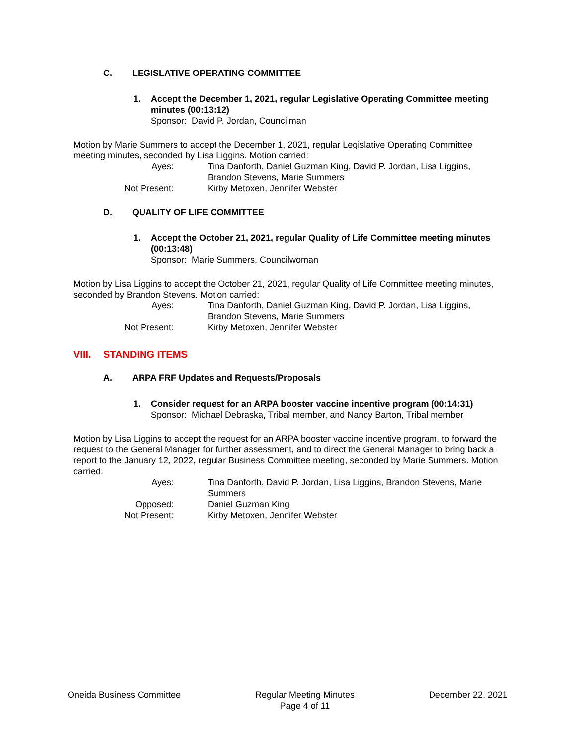C. LEGISLATIVE OPERATING COMMITTEE
1. Accept the December 1, 2021, regular Legislative Operating Committee meeting minutes (00:13:12)
Sponsor: David P. Jordan, Councilman
Motion by Marie Summers to accept the December 1, 2021, regular Legislative Operating Committee meeting minutes, seconded by Lisa Liggins. Motion carried:
Ayes: Tina Danforth, Daniel Guzman King, David P. Jordan, Lisa Liggins, Brandon Stevens, Marie Summers
Not Present: Kirby Metoxen, Jennifer Webster
D. QUALITY OF LIFE COMMITTEE
1. Accept the October 21, 2021, regular Quality of Life Committee meeting minutes (00:13:48)
Sponsor: Marie Summers, Councilwoman
Motion by Lisa Liggins to accept the October 21, 2021, regular Quality of Life Committee meeting minutes, seconded by Brandon Stevens. Motion carried:
Ayes: Tina Danforth, Daniel Guzman King, David P. Jordan, Lisa Liggins, Brandon Stevens, Marie Summers
Not Present: Kirby Metoxen, Jennifer Webster
VIII. STANDING ITEMS
A. ARPA FRF Updates and Requests/Proposals
1. Consider request for an ARPA booster vaccine incentive program (00:14:31)
Sponsor: Michael Debraska, Tribal member, and Nancy Barton, Tribal member
Motion by Lisa Liggins to accept the request for an ARPA booster vaccine incentive program, to forward the request to the General Manager for further assessment, and to direct the General Manager to bring back a report to the January 12, 2022, regular Business Committee meeting, seconded by Marie Summers. Motion carried:
Ayes: Tina Danforth, David P. Jordan, Lisa Liggins, Brandon Stevens, Marie Summers
Opposed: Daniel Guzman King
Not Present: Kirby Metoxen, Jennifer Webster
Oneida Business Committee Regular Meeting Minutes
Page 4 of 11 December 22, 2021